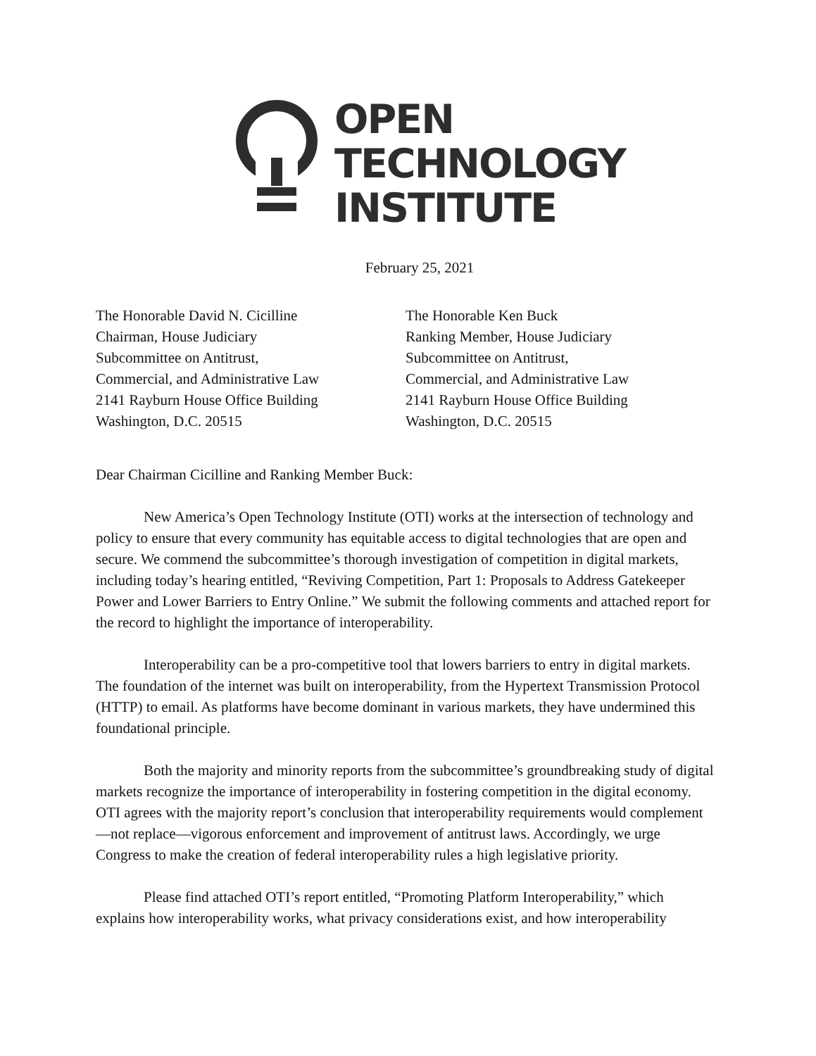OPEN
TECHNOLOGY
INSTITUTE
February 25, 2021
The Honorable David N. Cicilline
Chairman, House Judiciary
Subcommittee on Antitrust,
Commercial, and Administrative Law
2141 Rayburn House Office Building
Washington, D.C. 20515
The Honorable Ken Buck
Ranking Member, House Judiciary
Subcommittee on Antitrust,
Commercial, and Administrative Law
2141 Rayburn House Office Building
Washington, D.C. 20515
Dear Chairman Cicilline and Ranking Member Buck:
New America’s Open Technology Institute (OTI) works at the intersection of technology and policy to ensure that every community has equitable access to digital technologies that are open and secure. We commend the subcommittee’s thorough investigation of competition in digital markets, including today’s hearing entitled, “Reviving Competition, Part 1: Proposals to Address Gatekeeper Power and Lower Barriers to Entry Online.” We submit the following comments and attached report for the record to highlight the importance of interoperability.
Interoperability can be a pro-competitive tool that lowers barriers to entry in digital markets. The foundation of the internet was built on interoperability, from the Hypertext Transmission Protocol (HTTP) to email. As platforms have become dominant in various markets, they have undermined this foundational principle.
Both the majority and minority reports from the subcommittee’s groundbreaking study of digital markets recognize the importance of interoperability in fostering competition in the digital economy. OTI agrees with the majority report’s conclusion that interoperability requirements would complement—not replace—vigorous enforcement and improvement of antitrust laws. Accordingly, we urge Congress to make the creation of federal interoperability rules a high legislative priority.
Please find attached OTI’s report entitled, “Promoting Platform Interoperability,” which explains how interoperability works, what privacy considerations exist, and how interoperability